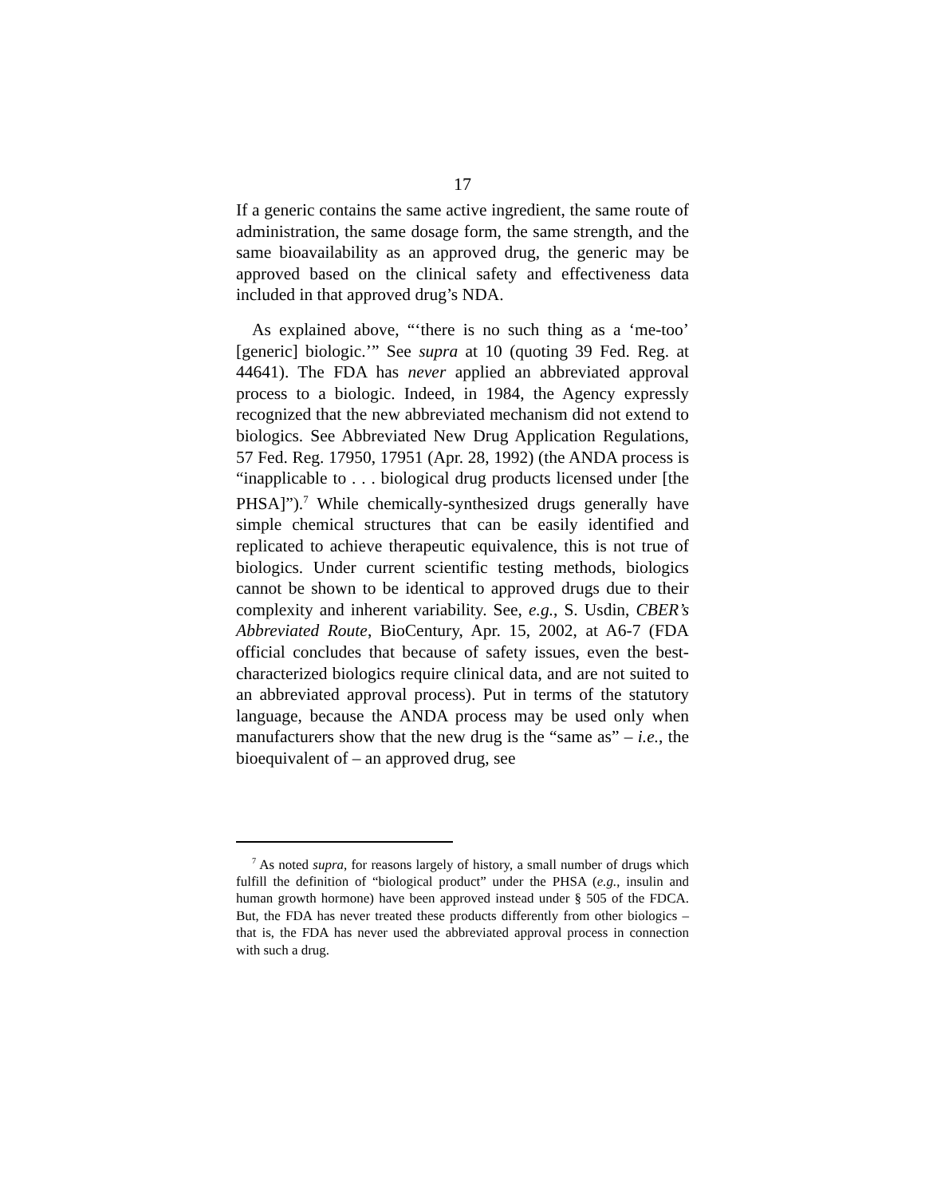17
If a generic contains the same active ingredient, the same route of administration, the same dosage form, the same strength, and the same bioavailability as an approved drug, the generic may be approved based on the clinical safety and effectiveness data included in that approved drug’s NDA.
As explained above, “‘there is no such thing as a ‘me-too’ [generic] biologic.’” See supra at 10 (quoting 39 Fed. Reg. at 44641). The FDA has never applied an abbreviated approval process to a biologic. Indeed, in 1984, the Agency expressly recognized that the new abbreviated mechanism did not extend to biologics. See Abbreviated New Drug Application Regulations, 57 Fed. Reg. 17950, 17951 (Apr. 28, 1992) (the ANDA process is “inapplicable to . . . biological drug products licensed under [the PHSA]”).<sup>7</sup> While chemically-synthesized drugs generally have simple chemical structures that can be easily identified and replicated to achieve therapeutic equivalence, this is not true of biologics. Under current scientific testing methods, biologics cannot be shown to be identical to approved drugs due to their complexity and inherent variability. See, e.g., S. Usdin, CBER’s Abbreviated Route, BioCentury, Apr. 15, 2002, at A6-7 (FDA official concludes that because of safety issues, even the best-characterized biologics require clinical data, and are not suited to an abbreviated approval process). Put in terms of the statutory language, because the ANDA process may be used only when manufacturers show that the new drug is the “same as” – i.e., the bioequivalent of – an approved drug, see
<sup>7</sup> As noted supra, for reasons largely of history, a small number of drugs which fulfill the definition of “biological product” under the PHSA (e.g., insulin and human growth hormone) have been approved instead under § 505 of the FDCA. But, the FDA has never treated these products differently from other biologics – that is, the FDA has never used the abbreviated approval process in connection with such a drug.